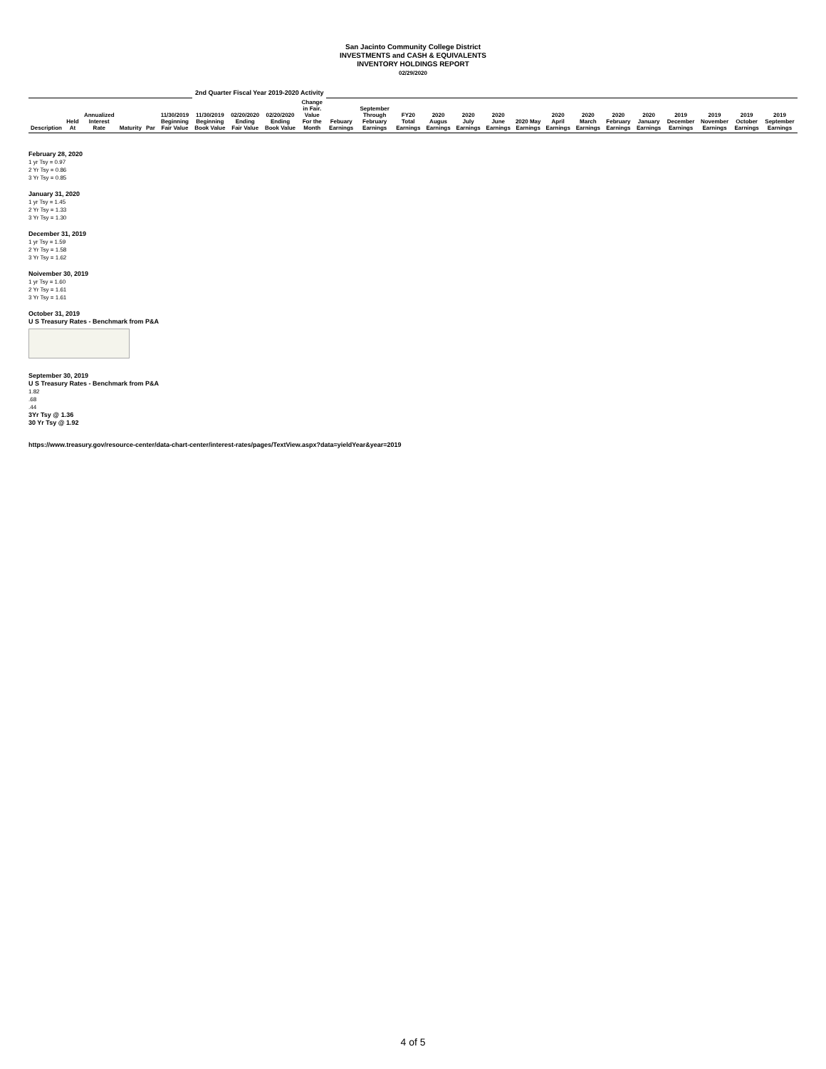San Jacinto Community College District
INVESTMENTS and CASH & EQUIVALENTS
INVENTORY HOLDINGS REPORT
02/29/2020
| | | | | | | 2nd Quarter Fiscal Year 2019-2020 Activity | | | | | | | | | | | | | | | | | | |
| --- | --- | --- | --- | --- | --- | --- | --- | --- | --- | --- | --- | --- | --- | --- | --- | --- | --- | --- | --- | --- | --- | --- | --- | --- |
| Description | Held At | Annualized Interest Rate | Maturity | Par | 11/30/2019 Beginning Fair Value | 11/30/2019 Beginning Book Value | 02/20/2020 Ending Fair Value | 02/20/2020 Ending Book Value | Change in Fair. Value For the Month | Febuary Earnings | September Through February Earnings | FY20 Total Earnings | 2020 Augus Earnings | 2020 July Earnings | 2020 June Earnings | 2020 May Earnings | 2020 April Earnings | 2020 March Earnings | 2020 February Earnings | 2020 January Earnings | 2019 December Earnings | 2019 November Earnings | 2019 October Earnings | 2019 September Earnings |
February 28, 2020
1 yr Tsy = 0.97
2 Yr Tsy = 0.86
3 Yr Tsy = 0.85
January 31, 2020
1 yr Tsy = 1.45
2 Yr Tsy = 1.33
3 Yr Tsy = 1.30
December 31, 2019
1 yr Tsy = 1.59
2 Yr Tsy = 1.58
3 Yr Tsy = 1.62
Noivember 30, 2019
1 yr Tsy = 1.60
2 Yr Tsy = 1.61
3 Yr Tsy = 1.61
October 31, 2019
U S Treasury Rates - Benchmark from P&A
September 30, 2019
U S Treasury Rates - Benchmark from P&A
1.82
.68
.44
3Yr Tsy @ 1.36
30 Yr Tsy @ 1.92
https://www.treasury.gov/resource-center/data-chart-center/interest-rates/pages/TextView.aspx?data=yieldYear&year=2019
4 of 5